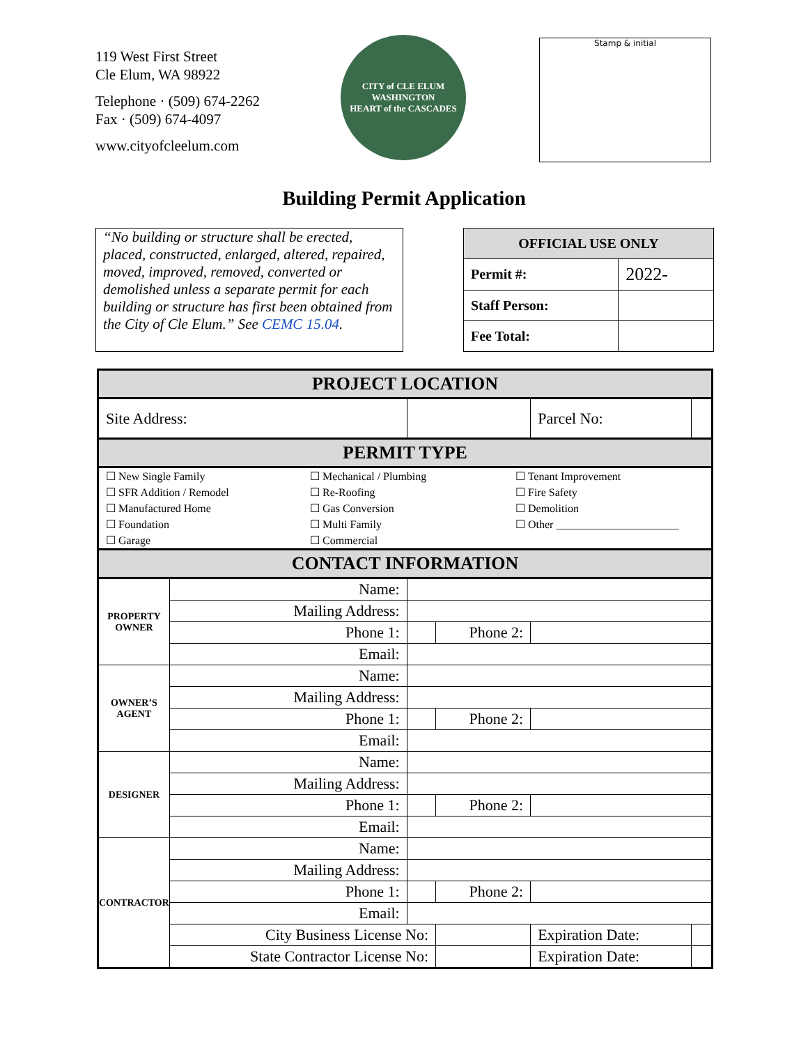119 West First Street
Cle Elum, WA 98922
Telephone · (509) 674-2262
Fax · (509) 674-4097
www.cityofcleelum.com
CITY of CLE ELUM WASHINGTON
HEART of the CASCADES
Stamp & initial
Building Permit Application
“No building or structure shall be erected, placed, constructed, enlarged, altered, repaired, moved, improved, removed, converted or demolished unless a separate permit for each building or structure has first been obtained from the City of Cle Elum.” See CEMC 15.04.
| OFFICIAL USE ONLY | |
| --- | --- |
| Permit #: | 2022- |
| Staff Person: | |
| Fee Total: | |
| PROJECT LOCATION | | | | | |
| Site Address: | | | | Parcel No: | |
| PERMIT TYPE | | | | | |
| ☐ New Single Family ☐ SFR Addition / Remodel ☐ Manufactured Home ☐ Foundation ☐ Garage ☐ Mechanical / Plumbing ☐ Re-Roofing ☐ Gas Conversion ☐ Multi Family ☐ Commercial ☐ Tenant Improvement ☐ Fire Safety ☐ Demolition ☐ Other ______________________ | | | | | |
| CONTACT INFORMATION | | | | | |
| PROPERTY OWNER | Name: | | | | |
| | Mailing Address: | | | | |
| | Phone 1: | | Phone 2: | | |
| | Email: | | | | |
| OWNER’S AGENT | Name: | | | | |
| | Mailing Address: | | | | |
| | Phone 1: | | Phone 2: | | |
| | Email: | | | | |
| DESIGNER | Name: | | | | |
| | Mailing Address: | | | | |
| | Phone 1: | | Phone 2: | | |
| | Email: | | | | |
| CONTRACTOR | Name: | | | | |
| | Mailing Address: | | | | |
| | Phone 1: | | Phone 2: | | |
| | Email: | | | | |
| | City Business License No: | | | Expiration Date: | |
| | State Contractor License No: | | | Expiration Date: | |